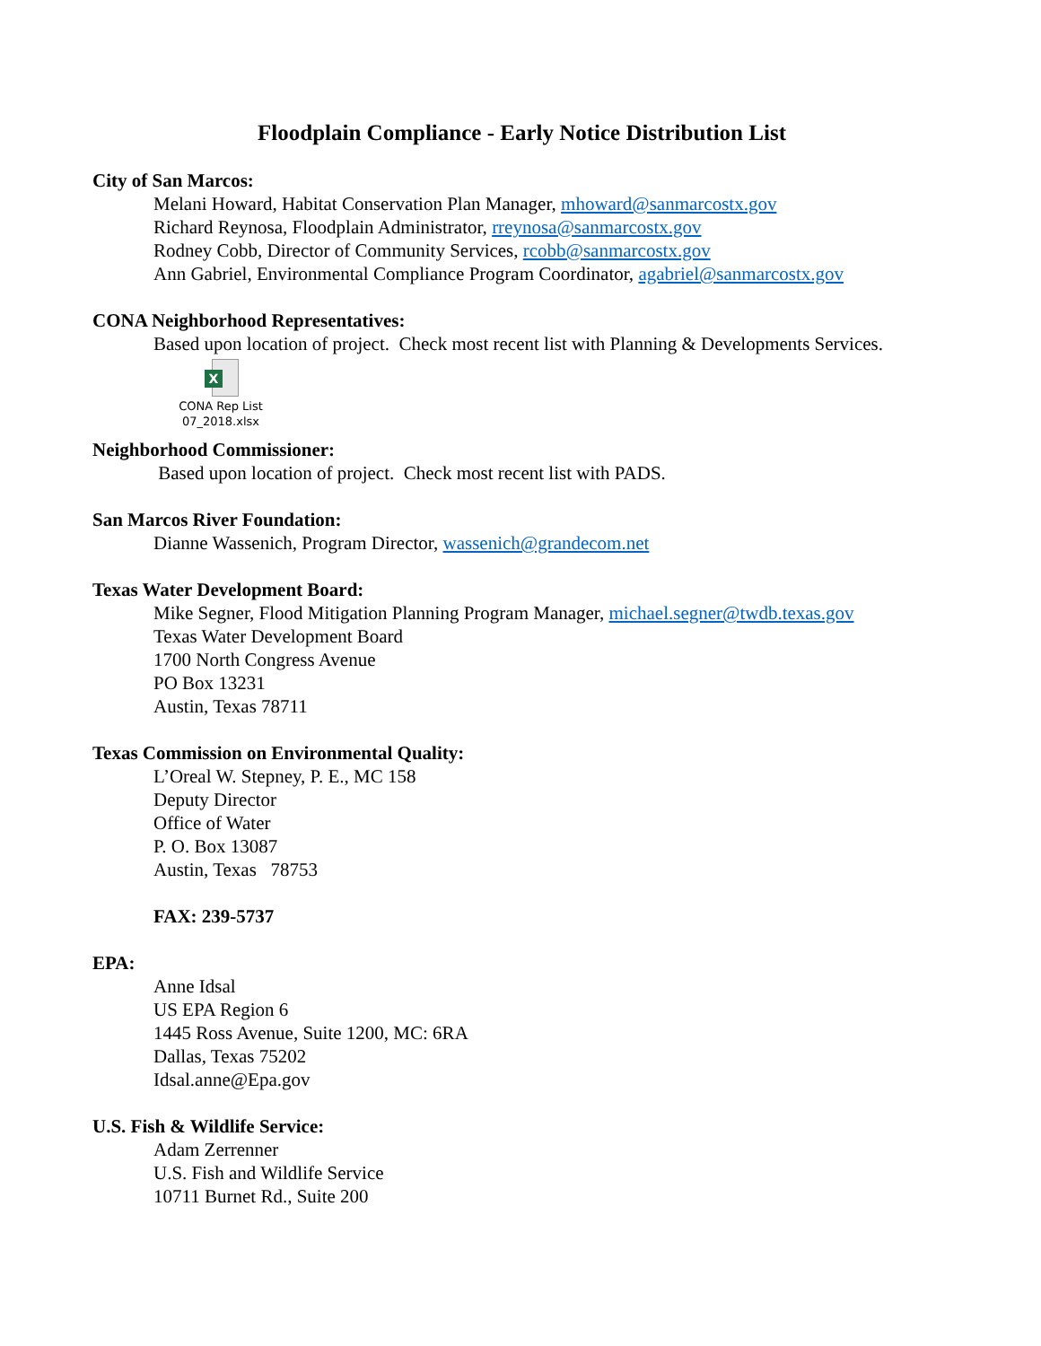Floodplain Compliance - Early Notice Distribution List
City of San Marcos:
Melani Howard, Habitat Conservation Plan Manager, mhoward@sanmarcostx.gov
Richard Reynosa, Floodplain Administrator, rreynosa@sanmarcostx.gov
Rodney Cobb, Director of Community Services, rcobb@sanmarcostx.gov
Ann Gabriel, Environmental Compliance Program Coordinator, agabriel@sanmarcostx.gov
CONA Neighborhood Representatives:
Based upon location of project. Check most recent list with Planning & Developments Services.
X
CONA Rep List
07_2018.xlsx
Neighborhood Commissioner:
Based upon location of project. Check most recent list with PADS.
San Marcos River Foundation:
Dianne Wassenich, Program Director, wassenich@grandecom.net
Texas Water Development Board:
Mike Segner, Flood Mitigation Planning Program Manager, michael.segner@twdb.texas.gov
Texas Water Development Board
1700 North Congress Avenue
PO Box 13231
Austin, Texas 78711
Texas Commission on Environmental Quality:
L’Oreal W. Stepney, P. E., MC 158
Deputy Director
Office of Water
P. O. Box 13087
Austin, Texas 78753
FAX: 239-5737
EPA:
Anne Idsal
US EPA Region 6
1445 Ross Avenue, Suite 1200, MC: 6RA
Dallas, Texas 75202
Idsal.anne@Epa.gov
U.S. Fish & Wildlife Service:
Adam Zerrenner
U.S. Fish and Wildlife Service
10711 Burnet Rd., Suite 200